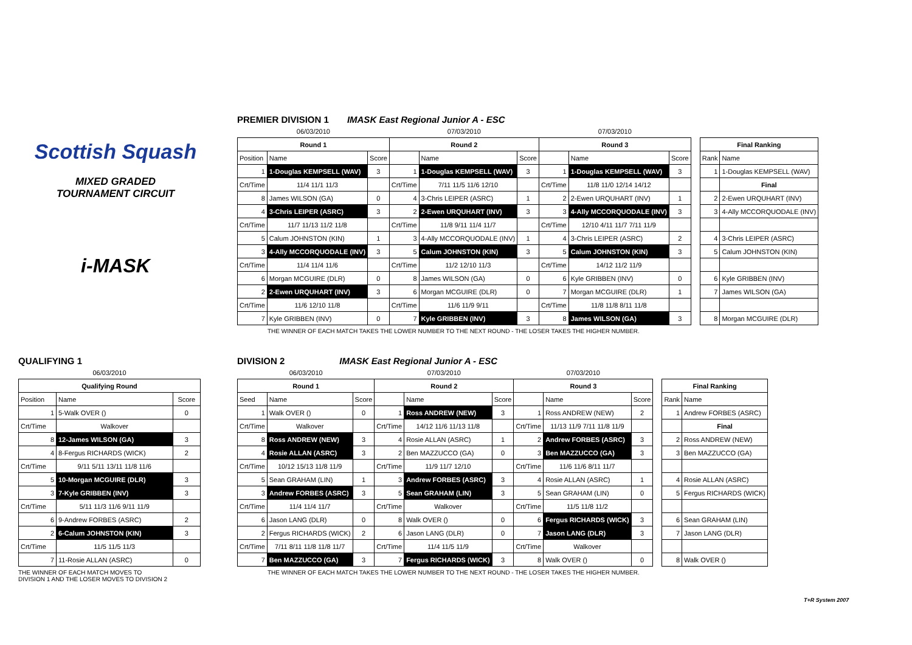Scottish Squash
MIXED GRADED
TOURNAMENT CIRCUIT
i-MASK
PREMIER DIVISION 1
IMASK East Regional Junior A - ESC
| 06/03/2010 | | | 07/03/2010 | | | 07/03/2010 | | | | | |
| Round 1 | | | Round 2 | | | Round 3 | | | | Final Ranking | |
| Position | Name | Score | | Name | Score | | Name | Score | | Rank | Name |
| 1 | 1-Douglas KEMPSELL (WAV) | 3 | 1 | 1-Douglas KEMPSELL (WAV) | 3 | 1 | 1-Douglas KEMPSELL (WAV) | 3 | | 1 | 1-Douglas KEMPSELL (WAV) |
| Crt/Time | 11/4 11/1 11/3 | | Crt/Time | 7/11 11/5 11/6 12/10 | | Crt/Time | 11/8 11/0 12/14 14/12 | | | | Final |
| 8 | James WILSON (GA) | 0 | 4 | 3-Chris LEIPER (ASRC) | 1 | 2 | 2-Ewen URQUHART (INV) | 1 | | 2 | 2-Ewen URQUHART (INV) |
| 4 | 3-Chris LEIPER (ASRC) | 3 | 2 | 2-Ewen URQUHART (INV) | 3 | 3 | 4-Ally MCCORQUODALE (INV) | 3 | | 3 | 4-Ally MCCORQUODALE (INV) |
| Crt/Time | 11/7 11/13 11/2 11/8 | | Crt/Time | 11/8 9/11 11/4 11/7 | | Crt/Time | 12/10 4/11 11/7 7/11 11/9 | | | | |
| 5 | Calum JOHNSTON (KIN) | 1 | 3 | 4-Ally MCCORQUODALE (INV) | 1 | 4 | 3-Chris LEIPER (ASRC) | 2 | | 4 | 3-Chris LEIPER (ASRC) |
| 3 | 4-Ally MCCORQUODALE (INV) | 3 | 5 | Calum JOHNSTON (KIN) | 3 | 5 | Calum JOHNSTON (KIN) | 3 | | 5 | Calum JOHNSTON (KIN) |
| Crt/Time | 11/4 11/4 11/6 | | Crt/Time | 11/2 12/10 11/3 | | Crt/Time | 14/12 11/2 11/9 | | | | |
| 6 | Morgan MCGUIRE (DLR) | 0 | 8 | James WILSON (GA) | 0 | 6 | Kyle GRIBBEN (INV) | 0 | | 6 | Kyle GRIBBEN (INV) |
| 2 | 2-Ewen URQUHART (INV) | 3 | 6 | Morgan MCGUIRE (DLR) | 0 | 7 | Morgan MCGUIRE (DLR) | 1 | | 7 | James WILSON (GA) |
| Crt/Time | 11/6 12/10 11/8 | | Crt/Time | 11/6 11/9 9/11 | | Crt/Time | 11/8 11/8 8/11 11/8 | | | | |
| 7 | Kyle GRIBBEN (INV) | 0 | 7 | Kyle GRIBBEN (INV) | 3 | 8 | James WILSON (GA) | 3 | | 8 | Morgan MCGUIRE (DLR) |
THE WINNER OF EACH MATCH TAKES THE LOWER NUMBER TO THE NEXT ROUND - THE LOSER TAKES THE HIGHER NUMBER.
QUALIFYING 1
| 06/03/2010 | | |
| Qualifying Round | | |
| Position | Name | Score |
| 1 | 5-Walk OVER () | 0 |
| Crt/Time | Walkover | |
| 8 | 12-James WILSON (GA) | 3 |
| 4 | 8-Fergus RICHARDS (WICK) | 2 |
| Crt/Time | 9/11 5/11 13/11 11/8 11/6 | |
| 5 | 10-Morgan MCGUIRE (DLR) | 3 |
| 3 | 7-Kyle GRIBBEN (INV) | 3 |
| Crt/Time | 5/11 11/3 11/6 9/11 11/9 | |
| 6 | 9-Andrew FORBES (ASRC) | 2 |
| 2 | 6-Calum JOHNSTON (KIN) | 3 |
| Crt/Time | 11/5 11/5 11/3 | |
| 7 | 11-Rosie ALLAN (ASRC) | 0 |
THE WINNER OF EACH MATCH MOVES TO
DIVISION 1 AND THE LOSER MOVES TO DIVISION 2
DIVISION 2
IMASK East Regional Junior A - ESC
| 06/03/2010 | | | 07/03/2010 | | | 07/03/2010 | | | | | |
| Round 1 | | | Round 2 | | | Round 3 | | | | Final Ranking | |
| Seed | Name | Score | | Name | Score | | Name | Score | | Rank | Name |
| 1 | Walk OVER () | 0 | 1 | Ross ANDREW (NEW) | 3 | 1 | Ross ANDREW (NEW) | 2 | | 1 | Andrew FORBES (ASRC) |
| Crt/Time | Walkover | | Crt/Time | 14/12 11/6 11/13 11/8 | | Crt/Time | 11/13 11/9 7/11 11/8 11/9 | | | | Final |
| 8 | Ross ANDREW (NEW) | 3 | 4 | Rosie ALLAN (ASRC) | 1 | 2 | Andrew FORBES (ASRC) | 3 | | 2 | Ross ANDREW (NEW) |
| 4 | Rosie ALLAN (ASRC) | 3 | 2 | Ben MAZZUCCO (GA) | 0 | 3 | Ben MAZZUCCO (GA) | 3 | | 3 | Ben MAZZUCCO (GA) |
| Crt/Time | 10/12 15/13 11/8 11/9 | | Crt/Time | 11/9 11/7 12/10 | | Crt/Time | 11/6 11/6 8/11 11/7 | | | | |
| 5 | Sean GRAHAM (LIN) | 1 | 3 | Andrew FORBES (ASRC) | 3 | 4 | Rosie ALLAN (ASRC) | 1 | | 4 | Rosie ALLAN (ASRC) |
| 3 | Andrew FORBES (ASRC) | 3 | 5 | Sean GRAHAM (LIN) | 3 | 5 | Sean GRAHAM (LIN) | 0 | | 5 | Fergus RICHARDS (WICK) |
| Crt/Time | 11/4 11/4 11/7 | | Crt/Time | Walkover | | Crt/Time | 11/5 11/8 11/2 | | | | |
| 6 | Jason LANG (DLR) | 0 | 8 | Walk OVER () | 0 | 6 | Fergus RICHARDS (WICK) | 3 | | 6 | Sean GRAHAM (LIN) |
| 2 | Fergus RICHARDS (WICK) | 2 | 6 | Jason LANG (DLR) | 0 | 7 | Jason LANG (DLR) | 3 | | 7 | Jason LANG (DLR) |
| Crt/Time | 7/11 8/11 11/8 11/8 11/7 | | Crt/Time | 11/4 11/5 11/9 | | Crt/Time | Walkover | | | | |
| 7 | Ben MAZZUCCO (GA) | 3 | 7 | Fergus RICHARDS (WICK) | 3 | 8 | Walk OVER () | 0 | | 8 | Walk OVER () |
THE WINNER OF EACH MATCH TAKES THE LOWER NUMBER TO THE NEXT ROUND - THE LOSER TAKES THE HIGHER NUMBER.
T+R System 2007